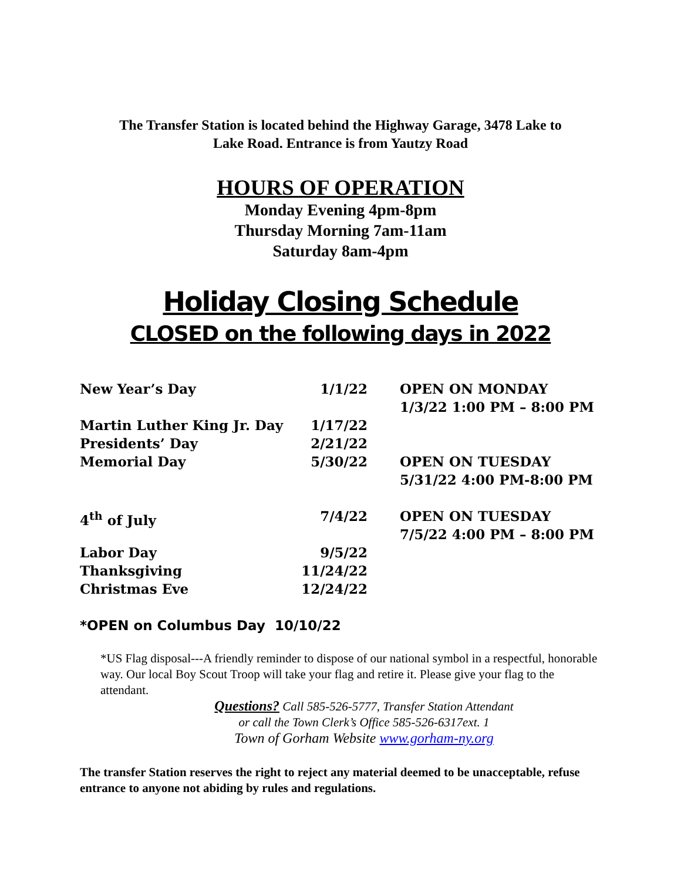The Transfer Station is located behind the Highway Garage, 3478 Lake to
Lake Road. Entrance is from Yautzy Road
HOURS OF OPERATION
Monday Evening 4pm-8pm
Thursday Morning 7am-11am
Saturday 8am-4pm
Holiday Closing Schedule
CLOSED on the following days in 2022
| New Year’s Day | 1/1/22 | OPEN ON MONDAY 1/3/22 1:00 PM – 8:00 PM |
| Martin Luther King Jr. Day | 1/17/22 | |
| Presidents’ Day | 2/21/22 | |
| Memorial Day | 5/30/22 | OPEN ON TUESDAY 5/31/22 4:00 PM-8:00 PM |
| 4<sup>th</sup> of July | 7/4/22 | OPEN ON TUESDAY 7/5/22 4:00 PM – 8:00 PM |
| Labor Day | 9/5/22 | |
| Thanksgiving | 11/24/22 | |
| Christmas Eve | 12/24/22 | |
*OPEN on Columbus Day 10/10/22
*US Flag disposal---A friendly reminder to dispose of our national symbol in a respectful, honorable way. Our local Boy Scout Troop will take your flag and retire it. Please give your flag to the attendant.
Questions? Call 585-526-5777, Transfer Station Attendant
or call the Town Clerk’s Office 585-526-6317ext. 1
Town of Gorham Website www.gorham-ny.org
The transfer Station reserves the right to reject any material deemed to be unacceptable, refuse entrance to anyone not abiding by rules and regulations.